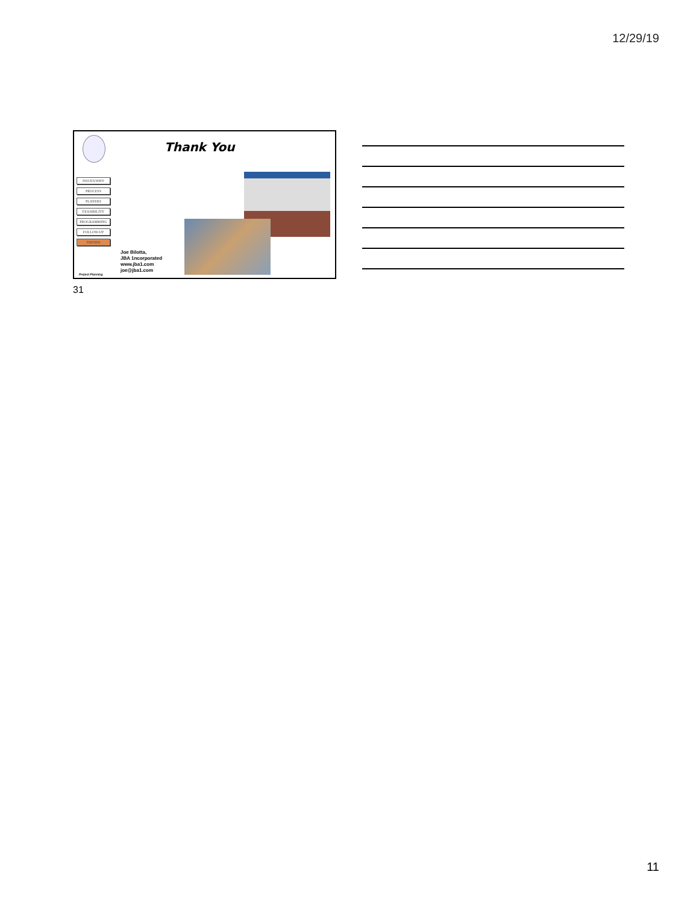12/29/19
Thank You
ISSUES/WHY
PROCESS
PLAYERS
FEASIBILITY
PROGRAMMING
FOLLOW-UP
TRENDS
Joe Bilotta,
JBA 1ncorporated
www.jba1.com
joe@jba1.com
Project Planning
31
11